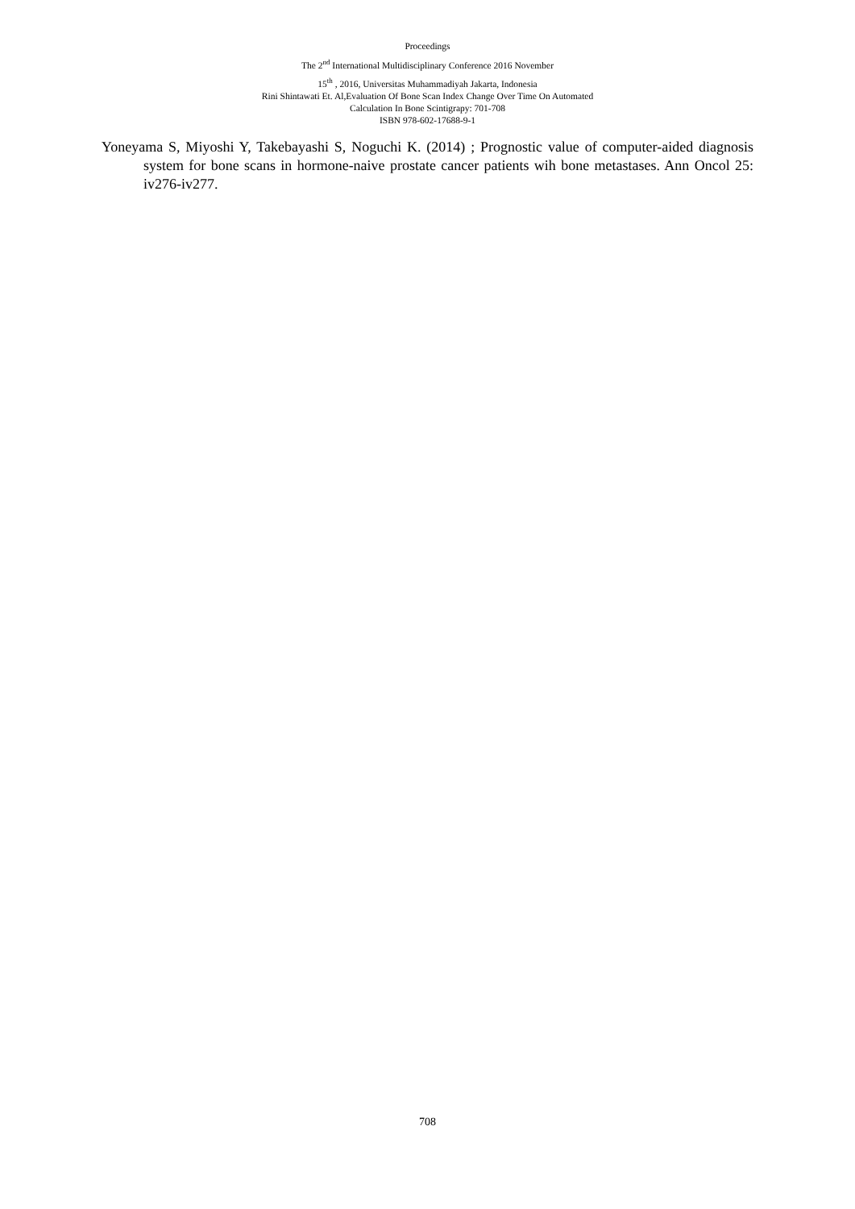Proceedings
The 2<sup>nd</sup> International Multidisciplinary Conference 2016 November
15<sup>th</sup> , 2016, Universitas Muhammadiyah Jakarta, Indonesia
Rini Shintawati Et. Al,Evaluation Of Bone Scan Index Change Over Time On Automated
Calculation In Bone Scintigrapy: 701-708
ISBN 978-602-17688-9-1
Yoneyama S, Miyoshi Y, Takebayashi S, Noguchi K. (2014) ; Prognostic value of computer-aided diagnosis system for bone scans in hormone-naive prostate cancer patients wih bone metastases. Ann Oncol 25: iv276-iv277.
708